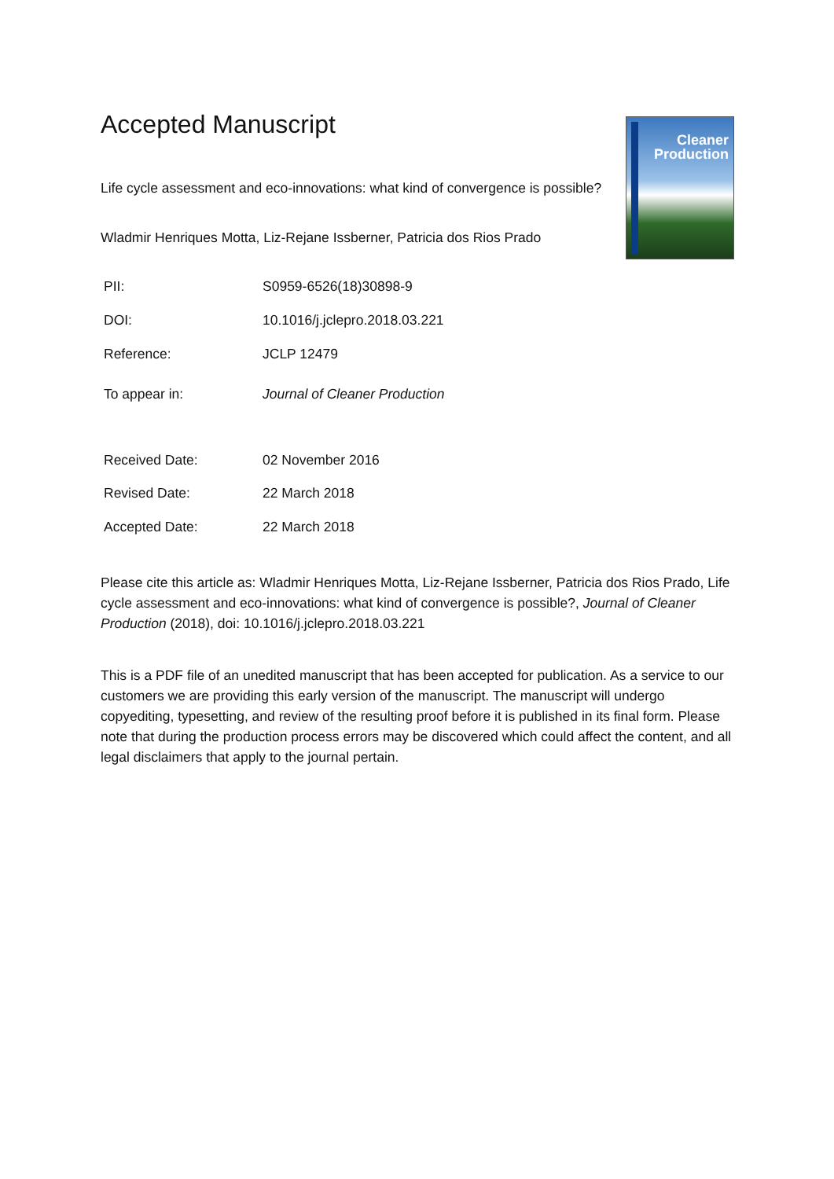Cleaner
Production
Accepted Manuscript
Life cycle assessment and eco-innovations: what kind of convergence is possible?
Wladmir Henriques Motta, Liz-Rejane Issberner, Patricia dos Rios Prado
| PII: | S0959-6526(18)30898-9 |
| DOI: | 10.1016/j.jclepro.2018.03.221 |
| Reference: | JCLP 12479 |
| To appear in: | Journal of Cleaner Production |
| Received Date: | 02 November 2016 |
| Revised Date: | 22 March 2018 |
| Accepted Date: | 22 March 2018 |
Please cite this article as: Wladmir Henriques Motta, Liz-Rejane Issberner, Patricia dos Rios Prado, Life cycle assessment and eco-innovations: what kind of convergence is possible?, Journal of Cleaner Production (2018), doi: 10.1016/j.jclepro.2018.03.221
This is a PDF file of an unedited manuscript that has been accepted for publication. As a service to our customers we are providing this early version of the manuscript. The manuscript will undergo copyediting, typesetting, and review of the resulting proof before it is published in its final form. Please note that during the production process errors may be discovered which could affect the content, and all legal disclaimers that apply to the journal pertain.